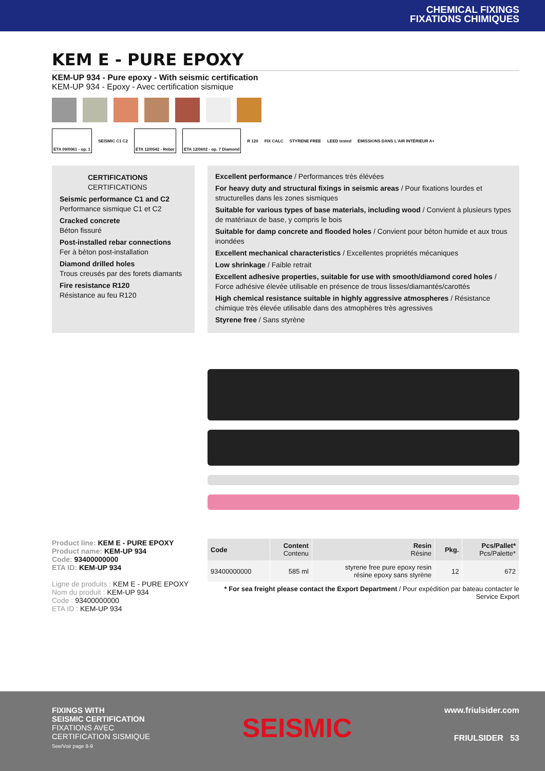CHEMICAL FIXINGS
FIXATIONS CHIMIQUES
KEM E - PURE EPOXY
KEM-UP 934 - Pure epoxy - With seismic certification
KEM-UP 934 - Epoxy - Avec certification sismique
ETA 09/0061 - op. 1
SEISMIC C1 C2
ETA 12/0542 - Rebar ETA 12/0602 - op. 7 Diamond
R 120 FIX CALC STYRENE FREE LEED tested ÉMISSIONS DANS L'AIR INTÉRIEUR A+
CERTIFICATIONS
CERTIFICATIONS
Seismic performance C1 and C2
Performance sismique C1 et C2
Cracked concrete
Béton fissuré
Post-installed rebar connections
Fer à béton post-installation
Diamond drilled holes
Trous creusés par des forets diamants
Fire resistance R120
Résistance au feu R120
Excellent performance / Performances très élévées
For heavy duty and structural fixings in seismic areas / Pour fixations lourdes et structurelles dans les zones sismiques
Suitable for various types of base materials, including wood / Convient à plusieurs types de matériaux de base, y compris le bois
Suitable for damp concrete and flooded holes / Convient pour béton humide et aux trous inondées
Excellent mechanical characteristics / Excellentes propriétés mécaniques
Low shrinkage / Faible retrait
Excellent adhesive properties, suitable for use with smooth/diamond cored holes / Force adhésive élevée utilisable en présence de trous lisses/diamantés/carottés
High chemical resistance suitable in highly aggressive atmospheres / Résistance chimique très élevée utilisable dans des atmophères très agressives
Styrene free / Sans styrène
Product line: KEM E - PURE EPOXY
Product name: KEM-UP 934
Code: 93400000000
ETA ID: KEM-UP 934
Ligne de produits : KEM E - PURE EPOXY
Nom du produit : KEM-UP 934
Code : 93400000000
ETA ID : KEM-UP 934
| Code | Content Contenu | Resin Résine | Pkg. | Pcs/Pallet* Pcs/Palette* |
| --- | --- | --- | --- | --- |
| 93400000000 | 585 ml | styrene free pure epoxy resin résine epoxy sans styrène | 12 | 672 |
* For sea freight please contact the Export Department / Pour expédition par bateau contacter le Service Export
FIXINGS WITH
SEISMIC CERTIFICATION
FIXATIONS AVEC
CERTIFICATION SISMIQUE
See/Voir page 8-9
SEISMIC
www.friulsider.com
FRIULSIDER 53